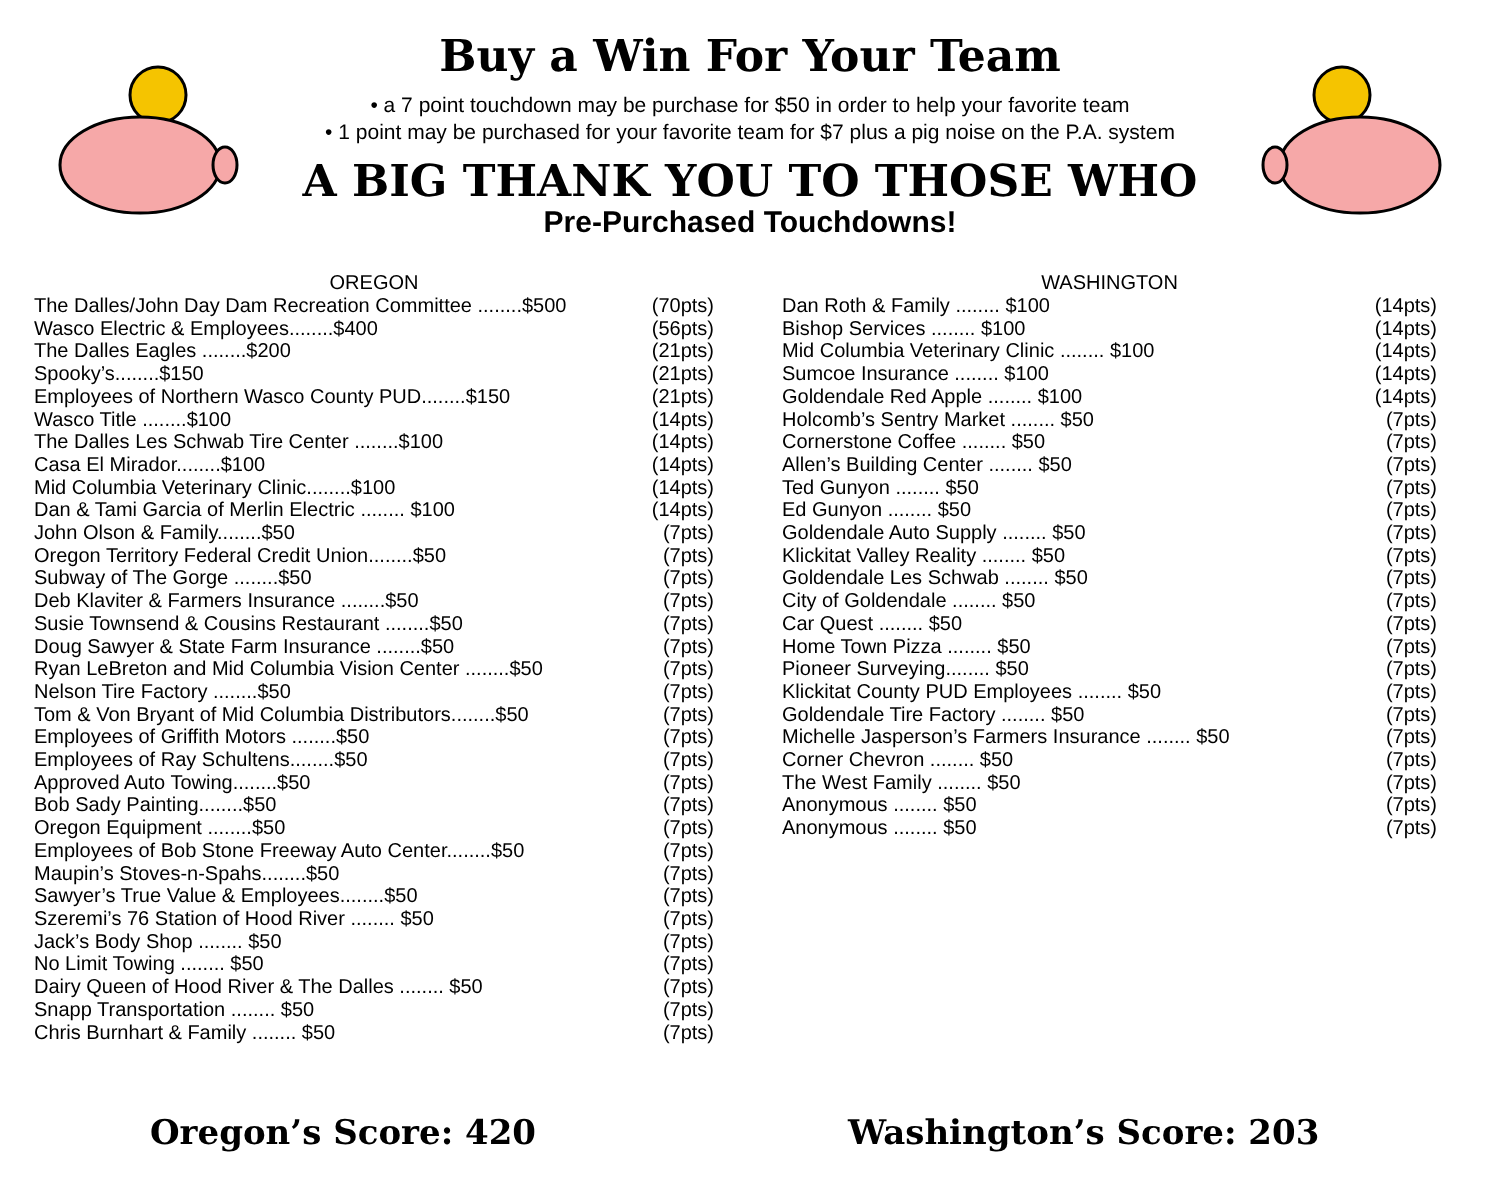Buy a Win For Your Team
• a 7 point touchdown may be purchase for $50 in order to help your favorite team
• 1 point may be purchased for your favorite team for $7 plus a pig noise on the P.A. system
A BIG THANK YOU TO THOSE WHO
Pre-Purchased Touchdowns!
OREGON
| The Dalles/John Day Dam Recreation Committee ........$500 | (70pts) |
| Wasco Electric & Employees........$400 | (56pts) |
| The Dalles Eagles ........$200 | (21pts) |
| Spooky’s........$150 | (21pts) |
| Employees of Northern Wasco County PUD........$150 | (21pts) |
| Wasco Title ........$100 | (14pts) |
| The Dalles Les Schwab Tire Center ........$100 | (14pts) |
| Casa El Mirador........$100 | (14pts) |
| Mid Columbia Veterinary Clinic........$100 | (14pts) |
| Dan & Tami Garcia of Merlin Electric ........ $100 | (14pts) |
| John Olson & Family........$50 | (7pts) |
| Oregon Territory Federal Credit Union........$50 | (7pts) |
| Subway of The Gorge ........$50 | (7pts) |
| Deb Klaviter & Farmers Insurance ........$50 | (7pts) |
| Susie Townsend & Cousins Restaurant ........$50 | (7pts) |
| Doug Sawyer & State Farm Insurance ........$50 | (7pts) |
| Ryan LeBreton and Mid Columbia Vision Center ........$50 | (7pts) |
| Nelson Tire Factory ........$50 | (7pts) |
| Tom & Von Bryant of Mid Columbia Distributors........$50 | (7pts) |
| Employees of Griffith Motors ........$50 | (7pts) |
| Employees of Ray Schultens........$50 | (7pts) |
| Approved Auto Towing........$50 | (7pts) |
| Bob Sady Painting........$50 | (7pts) |
| Oregon Equipment ........$50 | (7pts) |
| Employees of Bob Stone Freeway Auto Center........$50 | (7pts) |
| Maupin’s Stoves-n-Spahs........$50 | (7pts) |
| Sawyer’s True Value & Employees........$50 | (7pts) |
| Szeremi’s 76 Station of Hood River ........ $50 | (7pts) |
| Jack’s Body Shop ........ $50 | (7pts) |
| No Limit Towing ........ $50 | (7pts) |
| Dairy Queen of Hood River & The Dalles ........ $50 | (7pts) |
| Snapp Transportation ........ $50 | (7pts) |
| Chris Burnhart & Family ........ $50 | (7pts) |
WASHINGTON
| Dan Roth & Family ........ $100 | (14pts) |
| Bishop Services ........ $100 | (14pts) |
| Mid Columbia Veterinary Clinic ........ $100 | (14pts) |
| Sumcoe Insurance ........ $100 | (14pts) |
| Goldendale Red Apple ........ $100 | (14pts) |
| Holcomb’s Sentry Market ........ $50 | (7pts) |
| Cornerstone Coffee ........ $50 | (7pts) |
| Allen’s Building Center ........ $50 | (7pts) |
| Ted Gunyon ........ $50 | (7pts) |
| Ed Gunyon ........ $50 | (7pts) |
| Goldendale Auto Supply ........ $50 | (7pts) |
| Klickitat Valley Reality ........ $50 | (7pts) |
| Goldendale Les Schwab ........ $50 | (7pts) |
| City of Goldendale ........ $50 | (7pts) |
| Car Quest ........ $50 | (7pts) |
| Home Town Pizza ........ $50 | (7pts) |
| Pioneer Surveying........ $50 | (7pts) |
| Klickitat County PUD Employees ........ $50 | (7pts) |
| Goldendale Tire Factory ........ $50 | (7pts) |
| Michelle Jasperson’s Farmers Insurance ........ $50 | (7pts) |
| Corner Chevron ........ $50 | (7pts) |
| The West Family ........ $50 | (7pts) |
| Anonymous ........ $50 | (7pts) |
| Anonymous ........ $50 | (7pts) |
Oregon’s Score: 420 Washington’s Score: 203